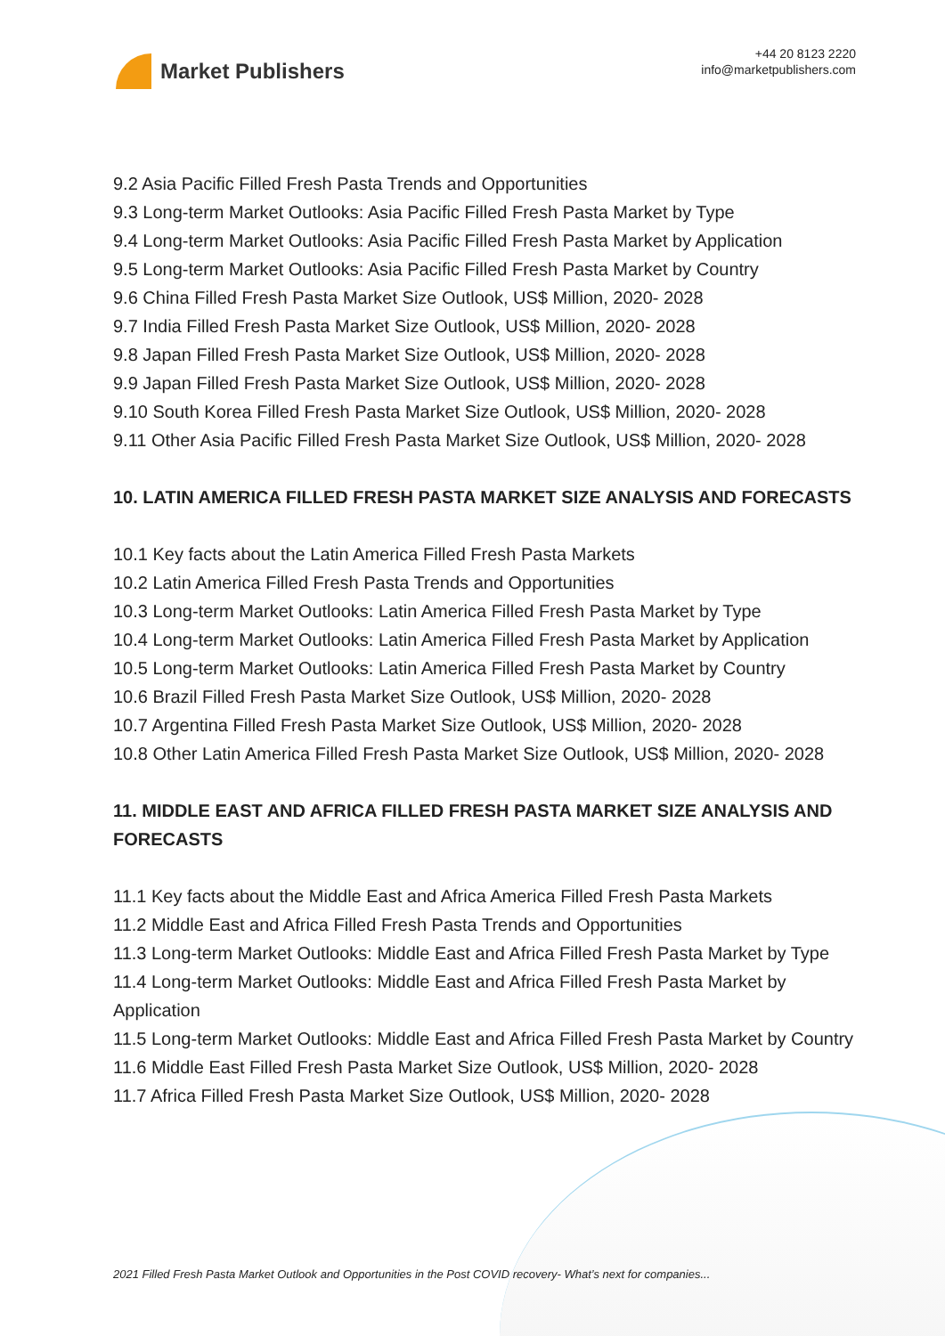Market Publishers
+44 20 8123 2220
info@marketpublishers.com
9.2 Asia Pacific Filled Fresh Pasta Trends and Opportunities
9.3 Long-term Market Outlooks: Asia Pacific Filled Fresh Pasta Market by Type
9.4 Long-term Market Outlooks: Asia Pacific Filled Fresh Pasta Market by Application
9.5 Long-term Market Outlooks: Asia Pacific Filled Fresh Pasta Market by Country
9.6 China Filled Fresh Pasta Market Size Outlook, US$ Million, 2020- 2028
9.7 India Filled Fresh Pasta Market Size Outlook, US$ Million, 2020- 2028
9.8 Japan Filled Fresh Pasta Market Size Outlook, US$ Million, 2020- 2028
9.9 Japan Filled Fresh Pasta Market Size Outlook, US$ Million, 2020- 2028
9.10 South Korea Filled Fresh Pasta Market Size Outlook, US$ Million, 2020- 2028
9.11 Other Asia Pacific Filled Fresh Pasta Market Size Outlook, US$ Million, 2020- 2028
10. LATIN AMERICA FILLED FRESH PASTA MARKET SIZE ANALYSIS AND FORECASTS
10.1 Key facts about the Latin America Filled Fresh Pasta Markets
10.2 Latin America Filled Fresh Pasta Trends and Opportunities
10.3 Long-term Market Outlooks: Latin America Filled Fresh Pasta Market by Type
10.4 Long-term Market Outlooks: Latin America Filled Fresh Pasta Market by Application
10.5 Long-term Market Outlooks: Latin America Filled Fresh Pasta Market by Country
10.6 Brazil Filled Fresh Pasta Market Size Outlook, US$ Million, 2020- 2028
10.7 Argentina Filled Fresh Pasta Market Size Outlook, US$ Million, 2020- 2028
10.8 Other Latin America Filled Fresh Pasta Market Size Outlook, US$ Million, 2020- 2028
11. MIDDLE EAST AND AFRICA FILLED FRESH PASTA MARKET SIZE ANALYSIS AND FORECASTS
11.1 Key facts about the Middle East and Africa America Filled Fresh Pasta Markets
11.2 Middle East and Africa Filled Fresh Pasta Trends and Opportunities
11.3 Long-term Market Outlooks: Middle East and Africa Filled Fresh Pasta Market by Type
11.4 Long-term Market Outlooks: Middle East and Africa Filled Fresh Pasta Market by Application
11.5 Long-term Market Outlooks: Middle East and Africa Filled Fresh Pasta Market by Country
11.6 Middle East Filled Fresh Pasta Market Size Outlook, US$ Million, 2020- 2028
11.7 Africa Filled Fresh Pasta Market Size Outlook, US$ Million, 2020- 2028
2021 Filled Fresh Pasta Market Outlook and Opportunities in the Post COVID recovery- What’s next for companies...